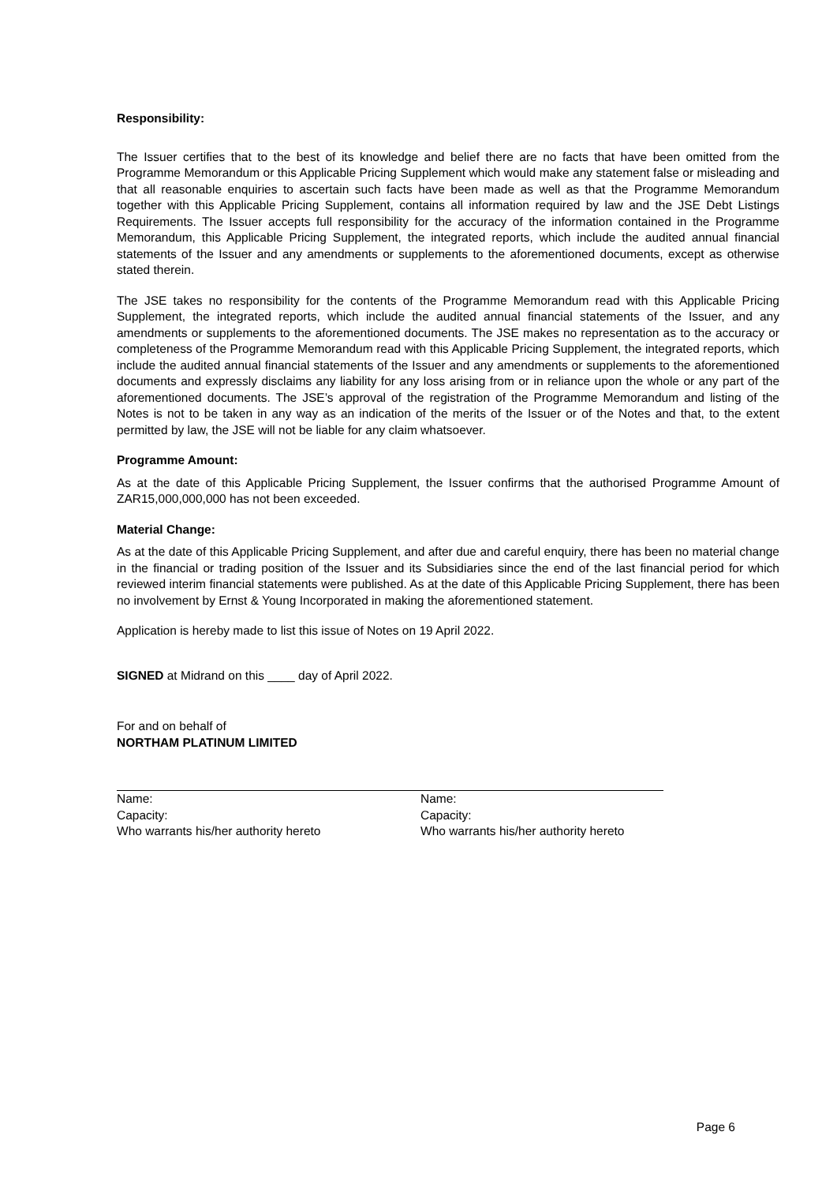Responsibility:
The Issuer certifies that to the best of its knowledge and belief there are no facts that have been omitted from the Programme Memorandum or this Applicable Pricing Supplement which would make any statement false or misleading and that all reasonable enquiries to ascertain such facts have been made as well as that the Programme Memorandum together with this Applicable Pricing Supplement, contains all information required by law and the JSE Debt Listings Requirements. The Issuer accepts full responsibility for the accuracy of the information contained in the Programme Memorandum, this Applicable Pricing Supplement, the integrated reports, which include the audited annual financial statements of the Issuer and any amendments or supplements to the aforementioned documents, except as otherwise stated therein.
The JSE takes no responsibility for the contents of the Programme Memorandum read with this Applicable Pricing Supplement, the integrated reports, which include the audited annual financial statements of the Issuer, and any amendments or supplements to the aforementioned documents. The JSE makes no representation as to the accuracy or completeness of the Programme Memorandum read with this Applicable Pricing Supplement, the integrated reports, which include the audited annual financial statements of the Issuer and any amendments or supplements to the aforementioned documents and expressly disclaims any liability for any loss arising from or in reliance upon the whole or any part of the aforementioned documents. The JSE’s approval of the registration of the Programme Memorandum and listing of the Notes is not to be taken in any way as an indication of the merits of the Issuer or of the Notes and that, to the extent permitted by law, the JSE will not be liable for any claim whatsoever.
Programme Amount:
As at the date of this Applicable Pricing Supplement, the Issuer confirms that the authorised Programme Amount of ZAR15,000,000,000 has not been exceeded.
Material Change:
As at the date of this Applicable Pricing Supplement, and after due and careful enquiry, there has been no material change in the financial or trading position of the Issuer and its Subsidiaries since the end of the last financial period for which reviewed interim financial statements were published. As at the date of this Applicable Pricing Supplement, there has been no involvement by Ernst & Young Incorporated in making the aforementioned statement.
Application is hereby made to list this issue of Notes on 19 April 2022.
SIGNED at Midrand on this ____ day of April 2022.
For and on behalf of
NORTHAM PLATINUM LIMITED
Name:
Capacity:
Who warrants his/her authority hereto
Name:
Capacity:
Who warrants his/her authority hereto
Page 6